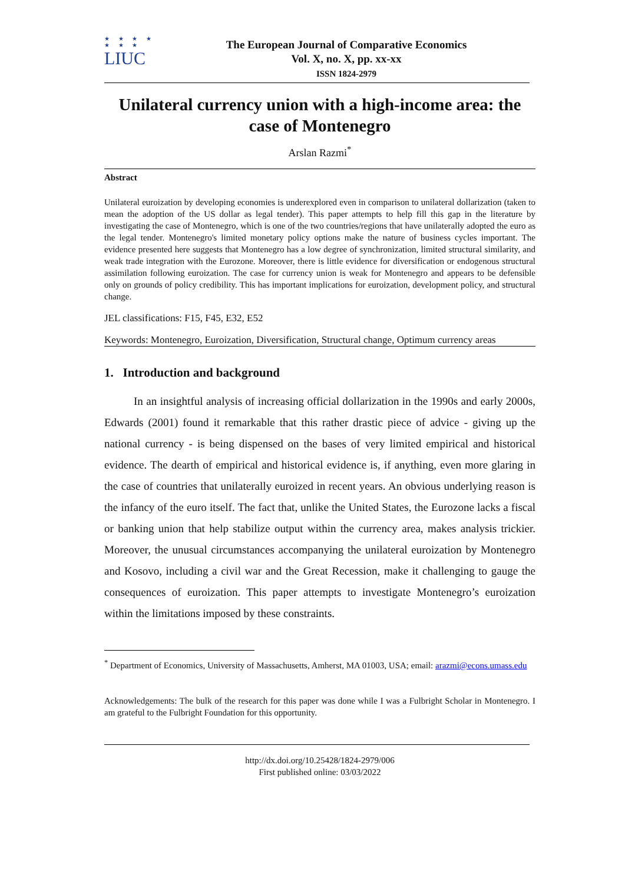★ ★ ★ ★
★ ★ ★
LIUC
The European Journal of Comparative Economics
Vol. X, no. X, pp. xx-xx
ISSN 1824-2979
Unilateral currency union with a high-income area: the case of Montenegro
Arslan Razmi<sup>*</sup>
Abstract
Unilateral euroization by developing economies is underexplored even in comparison to unilateral dollarization (taken to mean the adoption of the US dollar as legal tender). This paper attempts to help fill this gap in the literature by investigating the case of Montenegro, which is one of the two countries/regions that have unilaterally adopted the euro as the legal tender. Montenegro's limited monetary policy options make the nature of business cycles important. The evidence presented here suggests that Montenegro has a low degree of synchronization, limited structural similarity, and weak trade integration with the Eurozone. Moreover, there is little evidence for diversification or endogenous structural assimilation following euroization. The case for currency union is weak for Montenegro and appears to be defensible only on grounds of policy credibility. This has important implications for euroization, development policy, and structural change.
JEL classifications: F15, F45, E32, E52
Keywords: Montenegro, Euroization, Diversification, Structural change, Optimum currency areas
1. Introduction and background
In an insightful analysis of increasing official dollarization in the 1990s and early 2000s, Edwards (2001) found it remarkable that this rather drastic piece of advice - giving up the national currency - is being dispensed on the bases of very limited empirical and historical evidence. The dearth of empirical and historical evidence is, if anything, even more glaring in the case of countries that unilaterally euroized in recent years. An obvious underlying reason is the infancy of the euro itself. The fact that, unlike the United States, the Eurozone lacks a fiscal or banking union that help stabilize output within the currency area, makes analysis trickier. Moreover, the unusual circumstances accompanying the unilateral euroization by Montenegro and Kosovo, including a civil war and the Great Recession, make it challenging to gauge the consequences of euroization. This paper attempts to investigate Montenegro’s euroization within the limitations imposed by these constraints.
<sup>*</sup> Department of Economics, University of Massachusetts, Amherst, MA 01003, USA; email: arazmi@econs.umass.edu
Acknowledgements: The bulk of the research for this paper was done while I was a Fulbright Scholar in Montenegro. I am grateful to the Fulbright Foundation for this opportunity.
http://dx.doi.org/10.25428/1824-2979/006
First published online: 03/03/2022